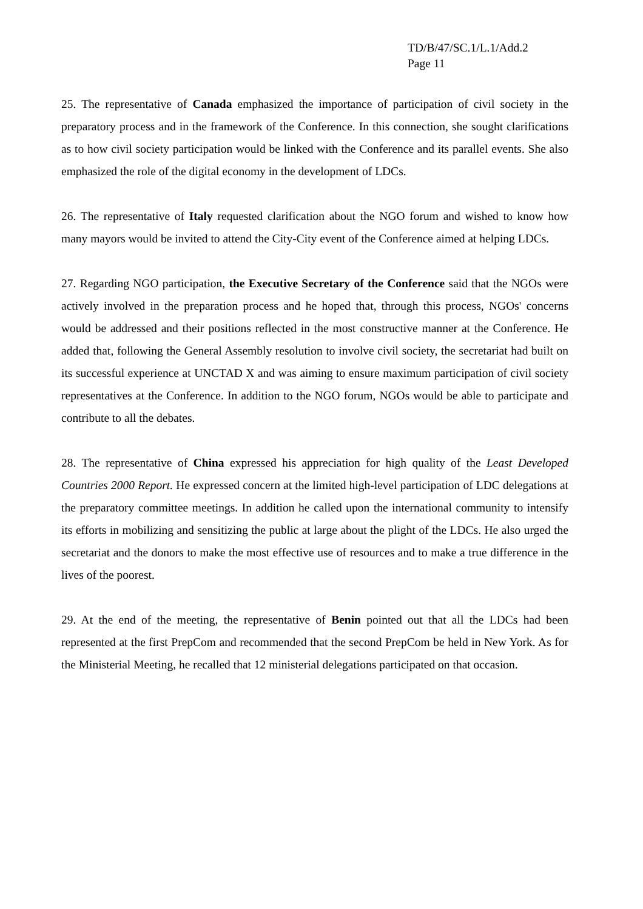TD/B/47/SC.1/L.1/Add.2
Page 11
25. The representative of Canada emphasized the importance of participation of civil society in the preparatory process and in the framework of the Conference. In this connection, she sought clarifications as to how civil society participation would be linked with the Conference and its parallel events. She also emphasized the role of the digital economy in the development of LDCs.
26. The representative of Italy requested clarification about the NGO forum and wished to know how many mayors would be invited to attend the City-City event of the Conference aimed at helping LDCs.
27. Regarding NGO participation, the Executive Secretary of the Conference said that the NGOs were actively involved in the preparation process and he hoped that, through this process, NGOs' concerns would be addressed and their positions reflected in the most constructive manner at the Conference. He added that, following the General Assembly resolution to involve civil society, the secretariat had built on its successful experience at UNCTAD X and was aiming to ensure maximum participation of civil society representatives at the Conference. In addition to the NGO forum, NGOs would be able to participate and contribute to all the debates.
28. The representative of China expressed his appreciation for high quality of the Least Developed Countries 2000 Report. He expressed concern at the limited high-level participation of LDC delegations at the preparatory committee meetings. In addition he called upon the international community to intensify its efforts in mobilizing and sensitizing the public at large about the plight of the LDCs. He also urged the secretariat and the donors to make the most effective use of resources and to make a true difference in the lives of the poorest.
29. At the end of the meeting, the representative of Benin pointed out that all the LDCs had been represented at the first PrepCom and recommended that the second PrepCom be held in New York. As for the Ministerial Meeting, he recalled that 12 ministerial delegations participated on that occasion.